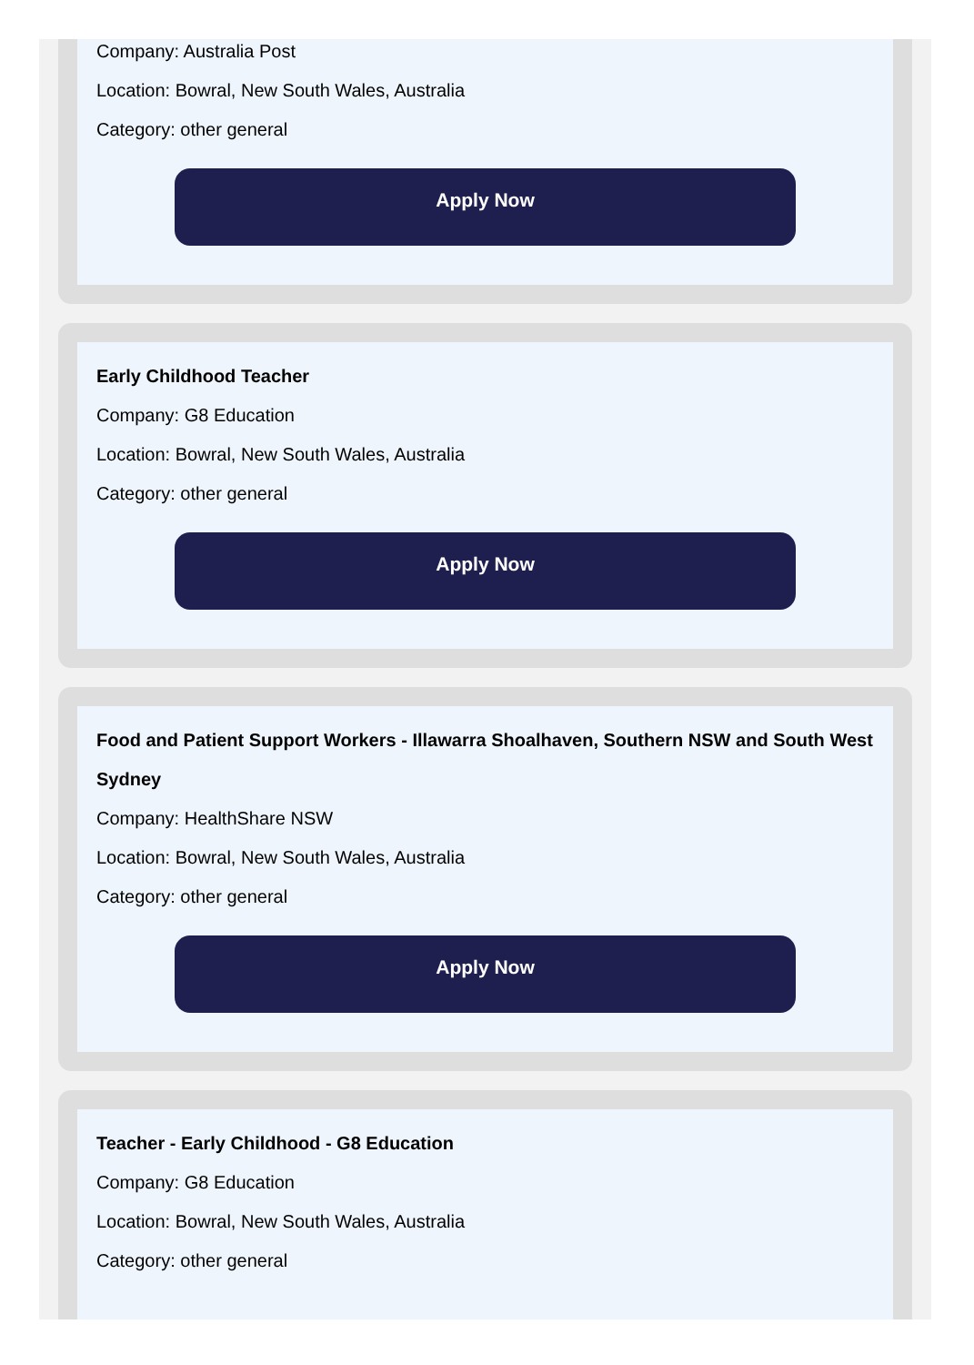Company: Australia Post
Location: Bowral, New South Wales, Australia
Category: other general
Apply Now
Early Childhood Teacher
Company: G8 Education
Location: Bowral, New South Wales, Australia
Category: other general
Apply Now
Food and Patient Support Workers - Illawarra Shoalhaven, Southern NSW and South West Sydney
Company: HealthShare NSW
Location: Bowral, New South Wales, Australia
Category: other general
Apply Now
Teacher - Early Childhood - G8 Education
Company: G8 Education
Location: Bowral, New South Wales, Australia
Category: other general